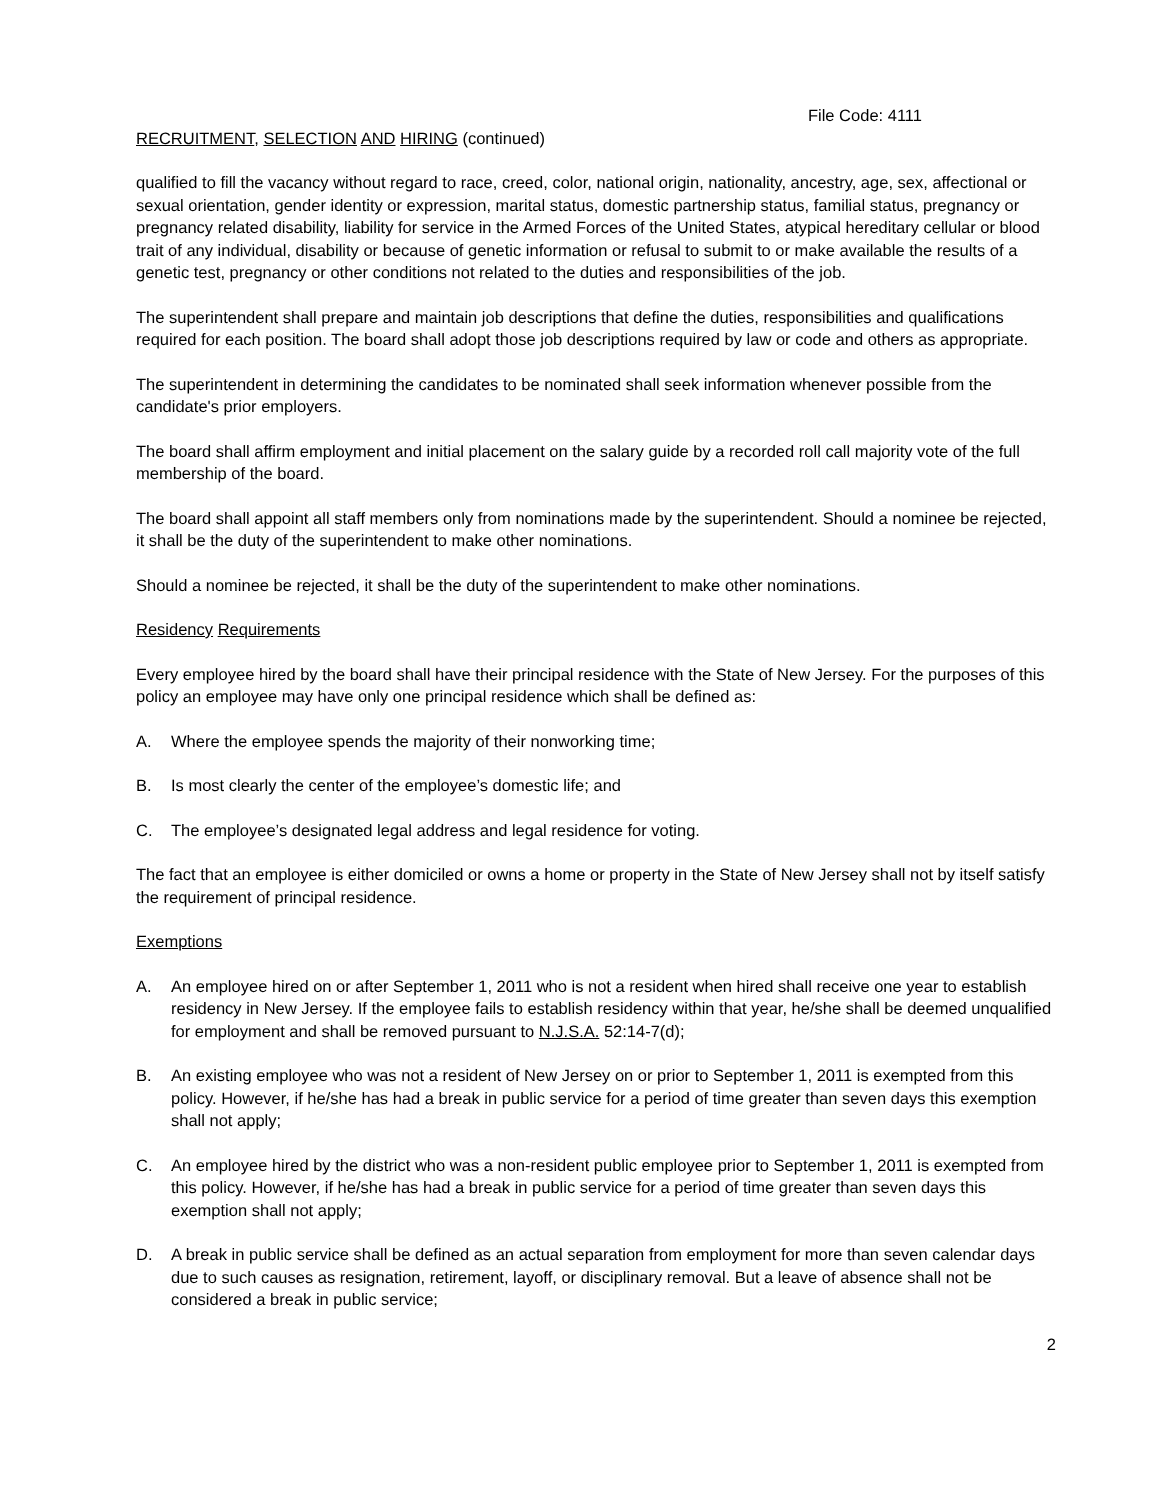File Code: 4111
RECRUITMENT, SELECTION AND HIRING (continued)
qualified to fill the vacancy without regard to race, creed, color, national origin, nationality, ancestry, age, sex, affectional or sexual orientation, gender identity or expression, marital status, domestic partnership status, familial status, pregnancy or pregnancy related disability, liability for service in the Armed Forces of the United States, atypical hereditary cellular or blood trait of any individual, disability or because of genetic information or refusal to submit to or make available the results of a genetic test, pregnancy or other conditions not related to the duties and responsibilities of the job.
The superintendent shall prepare and maintain job descriptions that define the duties, responsibilities and qualifications required for each position. The board shall adopt those job descriptions required by law or code and others as appropriate.
The superintendent in determining the candidates to be nominated shall seek information whenever possible from the candidate's prior employers.
The board shall affirm employment and initial placement on the salary guide by a recorded roll call majority vote of the full membership of the board.
The board shall appoint all staff members only from nominations made by the superintendent. Should a nominee be rejected, it shall be the duty of the superintendent to make other nominations.
Should a nominee be rejected, it shall be the duty of the superintendent to make other nominations.
Residency Requirements
Every employee hired by the board shall have their principal residence with the State of New Jersey. For the purposes of this policy an employee may have only one principal residence which shall be defined as:
A. Where the employee spends the majority of their nonworking time;
B. Is most clearly the center of the employee’s domestic life; and
C. The employee’s designated legal address and legal residence for voting.
The fact that an employee is either domiciled or owns a home or property in the State of New Jersey shall not by itself satisfy the requirement of principal residence.
Exemptions
A. An employee hired on or after September 1, 2011 who is not a resident when hired shall receive one year to establish residency in New Jersey. If the employee fails to establish residency within that year, he/she shall be deemed unqualified for employment and shall be removed pursuant to N.J.S.A. 52:14-7(d);
B. An existing employee who was not a resident of New Jersey on or prior to September 1, 2011 is exempted from this policy. However, if he/she has had a break in public service for a period of time greater than seven days this exemption shall not apply;
C. An employee hired by the district who was a non-resident public employee prior to September 1, 2011 is exempted from this policy. However, if he/she has had a break in public service for a period of time greater than seven days this exemption shall not apply;
D. A break in public service shall be defined as an actual separation from employment for more than seven calendar days due to such causes as resignation, retirement, layoff, or disciplinary removal. But a leave of absence shall not be considered a break in public service;
2